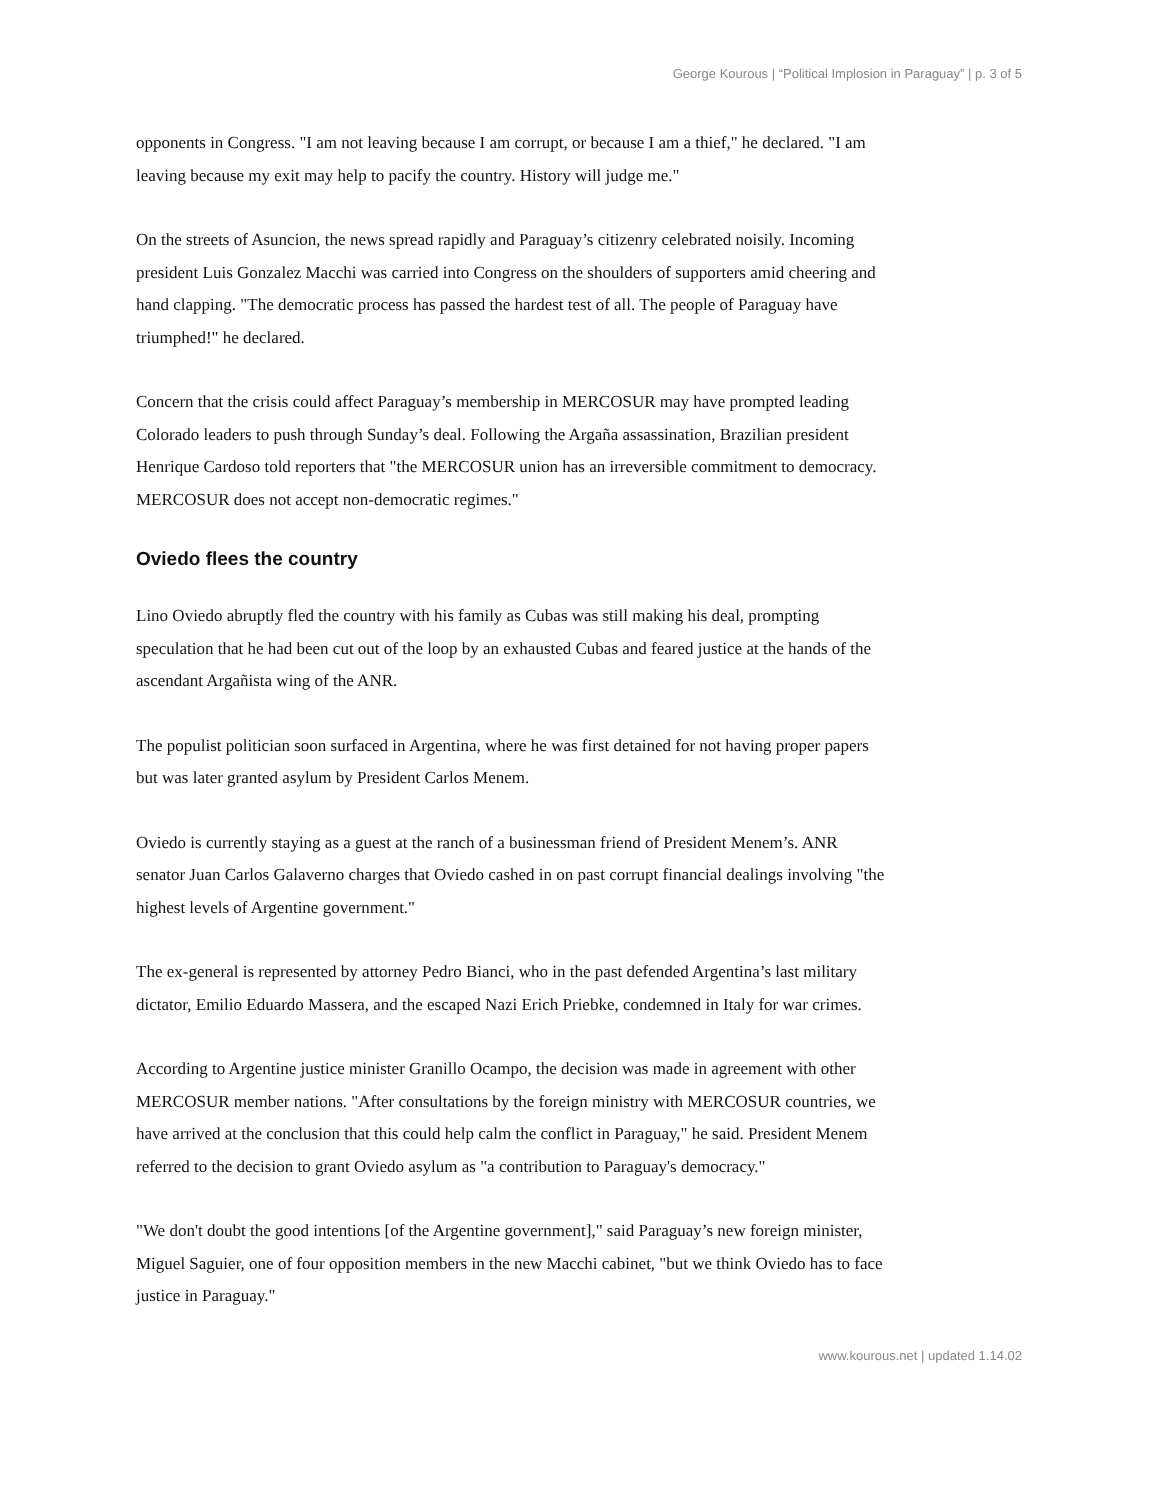George Kourous | “Political Implosion in Paraguay” | p. 3 of 5
opponents in Congress. "I am not leaving because I am corrupt, or because I am a thief," he declared. "I am leaving because my exit may help to pacify the country. History will judge me."
On the streets of Asuncion, the news spread rapidly and Paraguay’s citizenry celebrated noisily. Incoming president Luis Gonzalez Macchi was carried into Congress on the shoulders of supporters amid cheering and hand clapping. "The democratic process has passed the hardest test of all. The people of Paraguay have triumphed!" he declared.
Concern that the crisis could affect Paraguay’s membership in MERCOSUR may have prompted leading Colorado leaders to push through Sunday’s deal. Following the Argaña assassination, Brazilian president Henrique Cardoso told reporters that "the MERCOSUR union has an irreversible commitment to democracy. MERCOSUR does not accept non-democratic regimes."
Oviedo flees the country
Lino Oviedo abruptly fled the country with his family as Cubas was still making his deal, prompting speculation that he had been cut out of the loop by an exhausted Cubas and feared justice at the hands of the ascendant Argañista wing of the ANR.
The populist politician soon surfaced in Argentina, where he was first detained for not having proper papers but was later granted asylum by President Carlos Menem.
Oviedo is currently staying as a guest at the ranch of a businessman friend of President Menem’s. ANR senator Juan Carlos Galaverno charges that Oviedo cashed in on past corrupt financial dealings involving "the highest levels of Argentine government."
The ex-general is represented by attorney Pedro Bianci, who in the past defended Argentina’s last military dictator, Emilio Eduardo Massera, and the escaped Nazi Erich Priebke, condemned in Italy for war crimes.
According to Argentine justice minister Granillo Ocampo, the decision was made in agreement with other MERCOSUR member nations. "After consultations by the foreign ministry with MERCOSUR countries, we have arrived at the conclusion that this could help calm the conflict in Paraguay," he said. President Menem referred to the decision to grant Oviedo asylum as "a contribution to Paraguay's democracy."
"We don't doubt the good intentions [of the Argentine government]," said Paraguay’s new foreign minister, Miguel Saguier, one of four opposition members in the new Macchi cabinet, "but we think Oviedo has to face justice in Paraguay."
www.kourous.net | updated 1.14.02